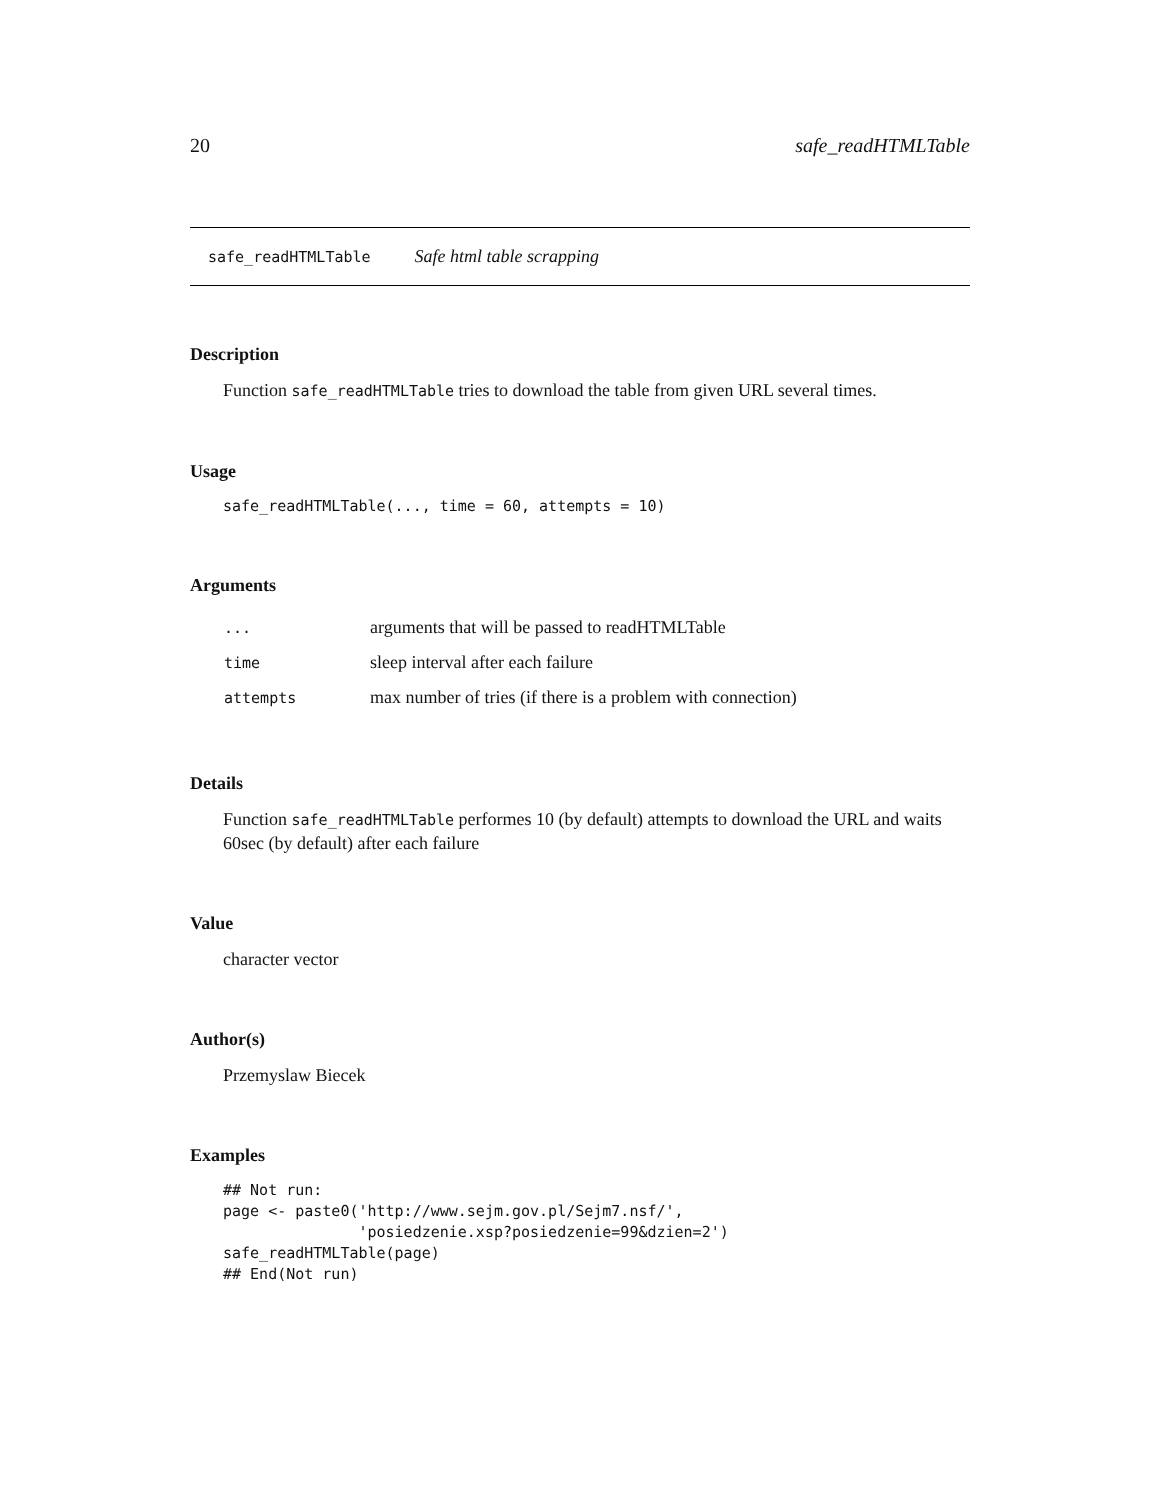20 safe_readHTMLTable
safe_readHTMLTable Safe html table scrapping
Description
Function safe_readHTMLTable tries to download the table from given URL several times.
Usage
safe_readHTMLTable(..., time = 60, attempts = 10)
Arguments
| ... | arguments that will be passed to readHTMLTable |
| time | sleep interval after each failure |
| attempts | max number of tries (if there is a problem with connection) |
Details
Function safe_readHTMLTable performes 10 (by default) attempts to download the URL and waits 60sec (by default) after each failure
Value
character vector
Author(s)
Przemyslaw Biecek
Examples
## Not run:
page <- paste0('http://www.sejm.gov.pl/Sejm7.nsf/',
               'posiedzenie.xsp?posiedzenie=99&dzien=2')
safe_readHTMLTable(page)
## End(Not run)